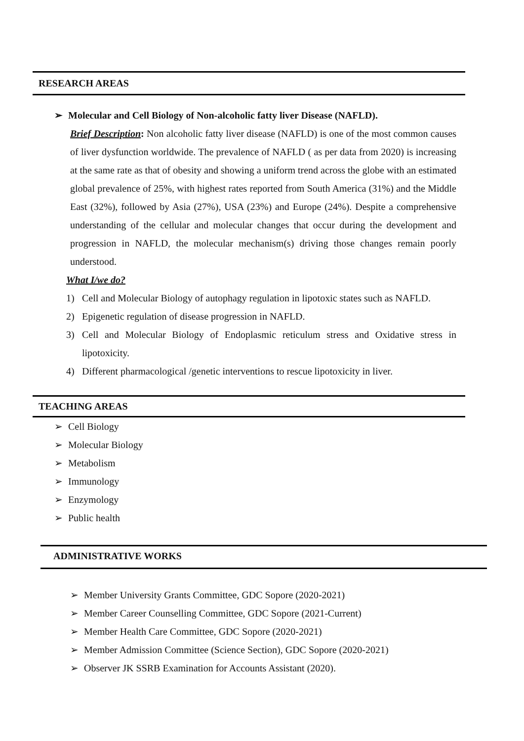RESEARCH AREAS
➢ Molecular and Cell Biology of Non-alcoholic fatty liver Disease (NAFLD).
Brief Description: Non alcoholic fatty liver disease (NAFLD) is one of the most common causes of liver dysfunction worldwide. The prevalence of NAFLD ( as per data from 2020) is increasing at the same rate as that of obesity and showing a uniform trend across the globe with an estimated global prevalence of 25%, with highest rates reported from South America (31%) and the Middle East (32%), followed by Asia (27%), USA (23%) and Europe (24%). Despite a comprehensive understanding of the cellular and molecular changes that occur during the development and progression in NAFLD, the molecular mechanism(s) driving those changes remain poorly understood.
What I/we do?
1) Cell and Molecular Biology of autophagy regulation in lipotoxic states such as NAFLD.
2) Epigenetic regulation of disease progression in NAFLD.
3) Cell and Molecular Biology of Endoplasmic reticulum stress and Oxidative stress in lipotoxicity.
4) Different pharmacological /genetic interventions to rescue lipotoxicity in liver.
TEACHING AREAS
➢ Cell Biology
➢ Molecular Biology
➢ Metabolism
➢ Immunology
➢ Enzymology
➢ Public health
ADMINISTRATIVE WORKS
➢ Member University Grants Committee, GDC Sopore (2020-2021)
➢ Member Career Counselling Committee, GDC Sopore (2021-Current)
➢ Member Health Care Committee, GDC Sopore (2020-2021)
➢ Member Admission Committee (Science Section), GDC Sopore (2020-2021)
➢ Observer JK SSRB Examination for Accounts Assistant (2020).